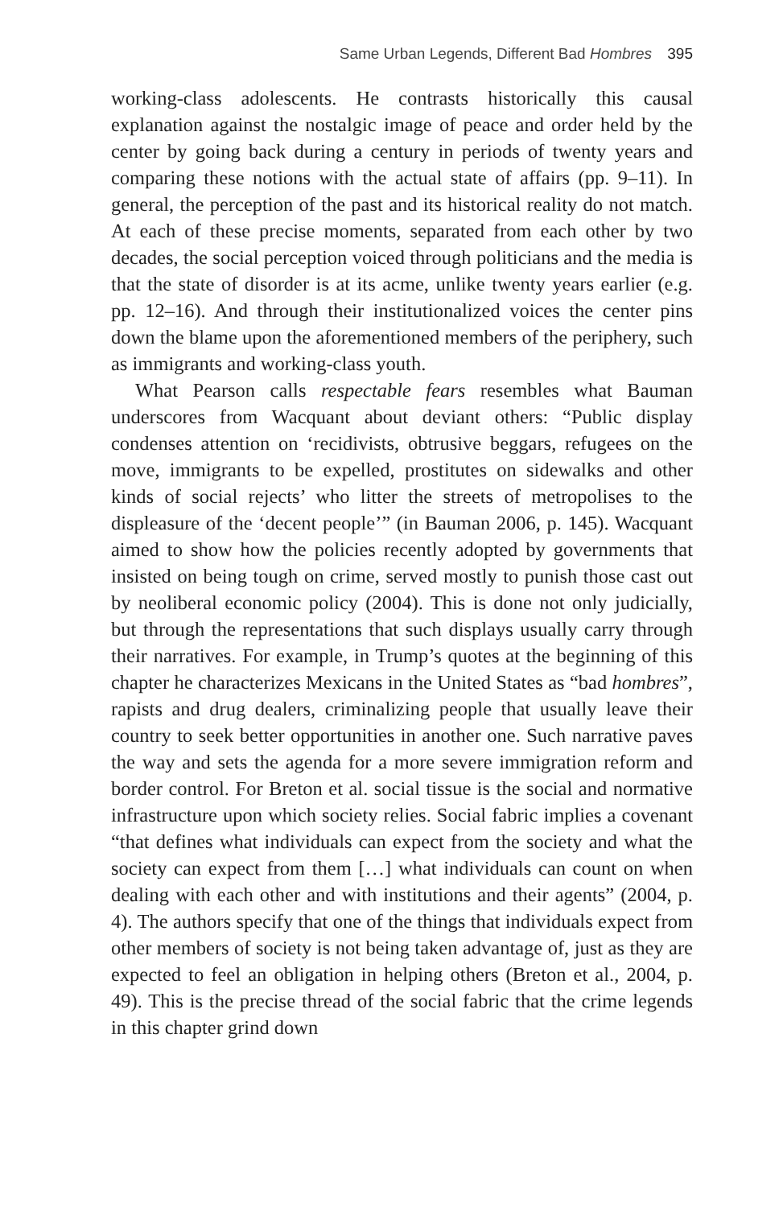Same Urban Legends, Different Bad Hombres 395
working-class adolescents. He contrasts historically this causal explanation against the nostalgic image of peace and order held by the center by going back during a century in periods of twenty years and comparing these notions with the actual state of affairs (pp. 9–11). In general, the perception of the past and its historical reality do not match. At each of these precise moments, separated from each other by two decades, the social perception voiced through politicians and the media is that the state of disorder is at its acme, unlike twenty years earlier (e.g. pp. 12–16). And through their institutionalized voices the center pins down the blame upon the aforementioned members of the periphery, such as immigrants and working-class youth.
What Pearson calls respectable fears resembles what Bauman underscores from Wacquant about deviant others: “Public display condenses attention on ‘recidivists, obtrusive beggars, refugees on the move, immigrants to be expelled, prostitutes on sidewalks and other kinds of social rejects’ who litter the streets of metropolises to the displeasure of the ‘decent people’” (in Bauman 2006, p. 145). Wacquant aimed to show how the policies recently adopted by governments that insisted on being tough on crime, served mostly to punish those cast out by neoliberal economic policy (2004). This is done not only judicially, but through the representations that such displays usually carry through their narratives. For example, in Trump’s quotes at the beginning of this chapter he characterizes Mexicans in the United States as “bad hombres”, rapists and drug dealers, criminalizing people that usually leave their country to seek better opportunities in another one. Such narrative paves the way and sets the agenda for a more severe immigration reform and border control. For Breton et al. social tissue is the social and normative infrastructure upon which society relies. Social fabric implies a covenant “that defines what individuals can expect from the society and what the society can expect from them […] what individuals can count on when dealing with each other and with institutions and their agents” (2004, p. 4). The authors specify that one of the things that individuals expect from other members of society is not being taken advantage of, just as they are expected to feel an obligation in helping others (Breton et al., 2004, p. 49). This is the precise thread of the social fabric that the crime legends in this chapter grind down